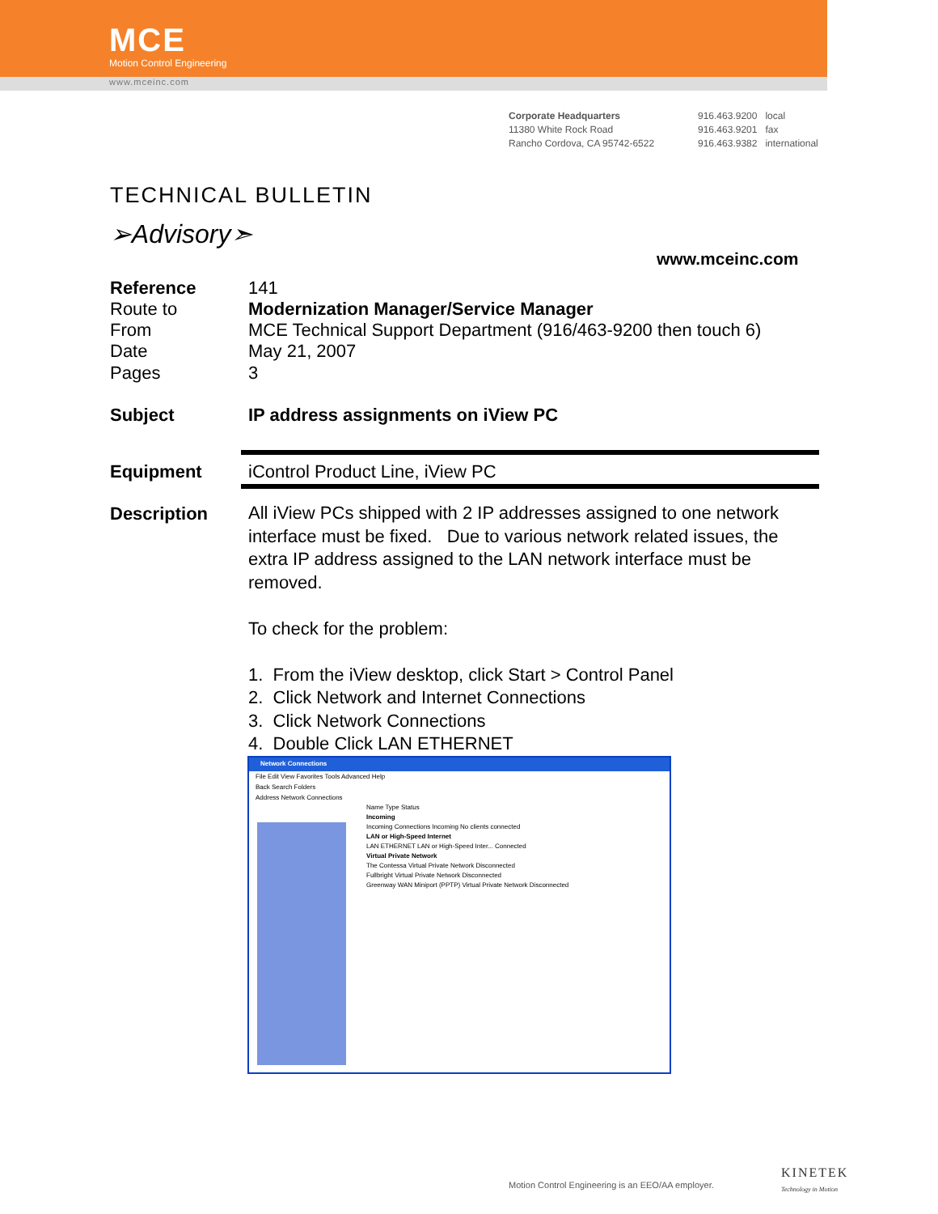MCE
Motion Control Engineering
www.mceinc.com
Corporate Headquarters
11380 White Rock Road
Rancho Cordova, CA 95742-6522
916.463.9200 local
916.463.9201 fax
916.463.9382 international
TECHNICAL BULLETIN
➢Advisory➣
www.mceinc.com
Reference 141
Route to Modernization Manager/Service Manager
From MCE Technical Support Department (916/463-9200 then touch 6)
Date May 21, 2007
Pages 3
Subject IP address assignments on iView PC
Equipment iControl Product Line, iView PC
Description
All iView PCs shipped with 2 IP addresses assigned to one network interface must be fixed. Due to various network related issues, the extra IP address assigned to the LAN network interface must be removed.
To check for the problem:
1. From the iView desktop, click Start > Control Panel
2. Click Network and Internet Connections
3. Click Network Connections
4. Double Click LAN ETHERNET
Network Connections
File Edit View Favorites Tools Advanced Help
Back Search Folders
Address Network Connections
Name Type Status
Incoming
Incoming Connections Incoming No clients connected
LAN or High-Speed Internet
LAN ETHERNET LAN or High-Speed Inter... Connected
Virtual Private Network
The Contessa Virtual Private Network Disconnected
Fullbright Virtual Private Network Disconnected
Greenway WAN Miniport (PPTP) Virtual Private Network Disconnected
Motion Control Engineering is an EEO/AA employer.
KINETEK
Technology in Motion